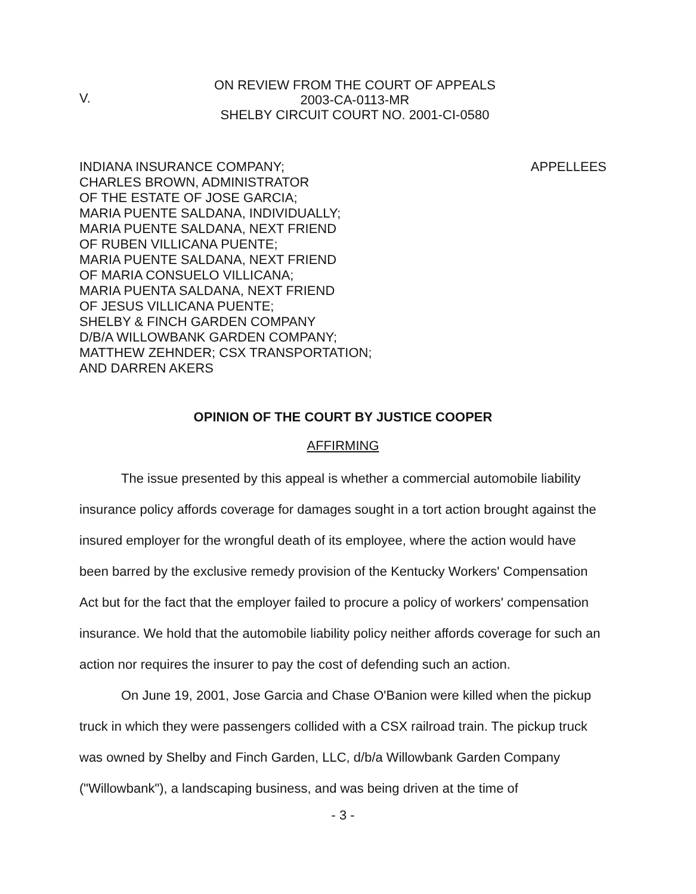V.
ON REVIEW FROM THE COURT OF APPEALS
2003-CA-0113-MR
SHELBY CIRCUIT COURT NO. 2001-CI-0580
INDIANA INSURANCE COMPANY;
CHARLES BROWN, ADMINISTRATOR
OF THE ESTATE OF JOSE GARCIA;
MARIA PUENTE SALDANA, INDIVIDUALLY;
MARIA PUENTE SALDANA, NEXT FRIEND
OF RUBEN VILLICANA PUENTE;
MARIA PUENTE SALDANA, NEXT FRIEND
OF MARIA CONSUELO VILLICANA;
MARIA PUENTA SALDANA, NEXT FRIEND
OF JESUS VILLICANA PUENTE;
SHELBY & FINCH GARDEN COMPANY
D/B/A WILLOWBANK GARDEN COMPANY;
MATTHEW ZEHNDER; CSX TRANSPORTATION;
AND DARREN AKERS
APPELLEES
OPINION OF THE COURT BY JUSTICE COOPER
AFFIRMING
The issue presented by this appeal is whether a commercial automobile liability insurance policy affords coverage for damages sought in a tort action brought against the insured employer for the wrongful death of its employee, where the action would have been barred by the exclusive remedy provision of the Kentucky Workers' Compensation Act but for the fact that the employer failed to procure a policy of workers' compensation insurance. We hold that the automobile liability policy neither affords coverage for such an action nor requires the insurer to pay the cost of defending such an action.
On June 19, 2001, Jose Garcia and Chase O'Banion were killed when the pickup truck in which they were passengers collided with a CSX railroad train. The pickup truck was owned by Shelby and Finch Garden, LLC, d/b/a Willowbank Garden Company ("Willowbank"), a landscaping business, and was being driven at the time of
- 3 -